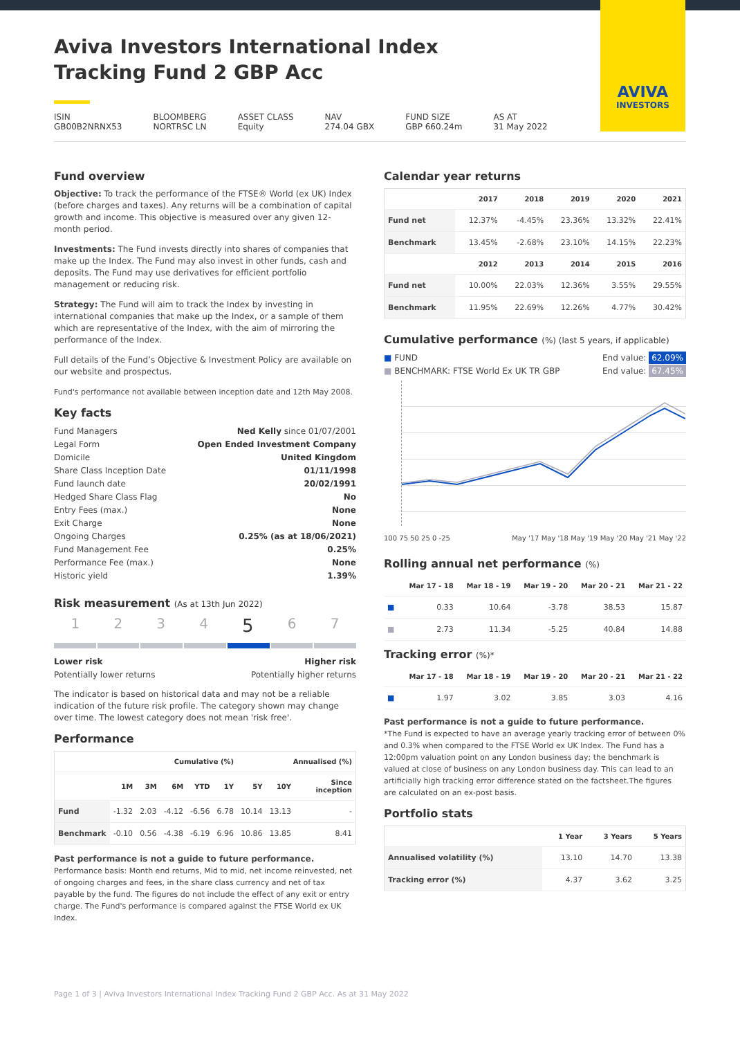AVIVA
INVESTORS
Aviva Investors International Index Tracking Fund 2 GBP Acc
ISIN
GB00B2NRNX53
BLOOMBERG
NORTRSC LN
ASSET CLASS
Equity
NAV
274.04 GBX
FUND SIZE
GBP 660.24m
AS AT
31 May 2022
Fund overview
Objective: To track the performance of the FTSE® World (ex UK) Index (before charges and taxes). Any returns will be a combination of capital growth and income. This objective is measured over any given 12-month period.
Investments: The Fund invests directly into shares of companies that make up the Index. The Fund may also invest in other funds, cash and deposits. The Fund may use derivatives for efficient portfolio management or reducing risk.
Strategy: The Fund will aim to track the Index by investing in international companies that make up the Index, or a sample of them which are representative of the Index, with the aim of mirroring the performance of the Index.
Full details of the Fund’s Objective & Investment Policy are available on our website and prospectus.
Fund's performance not available between inception date and 12th May 2008.
Key facts
Fund Managers Ned Kelly since 01/07/2001
Legal Form Open Ended Investment Company
Domicile United Kingdom
Share Class Inception Date 01/11/1998
Fund launch date 20/02/1991
Hedged Share Class Flag No
Entry Fees (max.) None
Exit Charge None
Ongoing Charges 0.25% (as at 18/06/2021)
Fund Management Fee 0.25%
Performance Fee (max.) None
Historic yield 1.39%
Risk measurement (As at 13th Jun 2022)
1 2 3 4 5 6 7
Lower risk Higher risk
Potentially lower returns Potentially higher returns
The indicator is based on historical data and may not be a reliable indication of the future risk profile. The category shown may change over time. The lowest category does not mean 'risk free'.
Performance
| | Cumulative (%) | | | | | Annualised (%) | | |
| --- | --- | --- | --- | --- | --- | --- | --- | --- |
| | 1M | 3M | 6M | YTD | 1Y | 5Y | 10Y | Since inception |
| Fund | -1.32 | 2.03 | -4.12 | -6.56 | 6.78 | 10.14 | 13.13 | - |
| Benchmark | -0.10 | 0.56 | -4.38 | -6.19 | 6.96 | 10.86 | 13.85 | 8.41 |
Past performance is not a guide to future performance.
Performance basis: Month end returns, Mid to mid, net income reinvested, net of ongoing charges and fees, in the share class currency and net of tax payable by the fund. The figures do not include the effect of any exit or entry charge. The Fund's performance is compared against the FTSE World ex UK Index.
Calendar year returns
| | 2017 | 2018 | 2019 | 2020 | 2021 |
| --- | --- | --- | --- | --- | --- |
| Fund net | 12.37% | -4.45% | 23.36% | 13.32% | 22.41% |
| Benchmark | 13.45% | -2.68% | 23.10% | 14.15% | 22.23% |
| | 2012 | 2013 | 2014 | 2015 | 2016 |
| Fund net | 10.00% | 22.03% | 12.36% | 3.55% | 29.55% |
| Benchmark | 11.95% | 22.69% | 12.26% | 4.77% | 30.42% |
Cumulative performance (%) (last 5 years, if applicable)
■ FUND End value: 62.09%
■ BENCHMARK: FTSE World Ex UK TR GBP End value: 67.45%
100 75 50 25 0 -25 May '17 May '18 May '19 May '20 May '21 May '22
Rolling annual net performance (%)
| | Mar 17 - 18 | Mar 18 - 19 | Mar 19 - 20 | Mar 20 - 21 | Mar 21 - 22 |
| --- | --- | --- | --- | --- | --- |
| ■ | 0.33 | 10.64 | -3.78 | 38.53 | 15.87 |
| ■ | 2.73 | 11.34 | -5.25 | 40.84 | 14.88 |
Tracking error (%)*
| | Mar 17 - 18 | Mar 18 - 19 | Mar 19 - 20 | Mar 20 - 21 | Mar 21 - 22 |
| --- | --- | --- | --- | --- | --- |
| ■ | 1.97 | 3.02 | 3.85 | 3.03 | 4.16 |
Past performance is not a guide to future performance.
*The Fund is expected to have an average yearly tracking error of between 0% and 0.3% when compared to the FTSE World ex UK Index. The Fund has a 12:00pm valuation point on any London business day; the benchmark is valued at close of business on any London business day. This can lead to an artificially high tracking error difference stated on the factsheet.The figures are calculated on an ex-post basis.
Portfolio stats
| | 1 Year | 3 Years | 5 Years |
| --- | --- | --- | --- |
| Annualised volatility (%) | 13.10 | 14.70 | 13.38 |
| Tracking error (%) | 4.37 | 3.62 | 3.25 |
Page 1 of 3 | Aviva Investors International Index Tracking Fund 2 GBP Acc. As at 31 May 2022